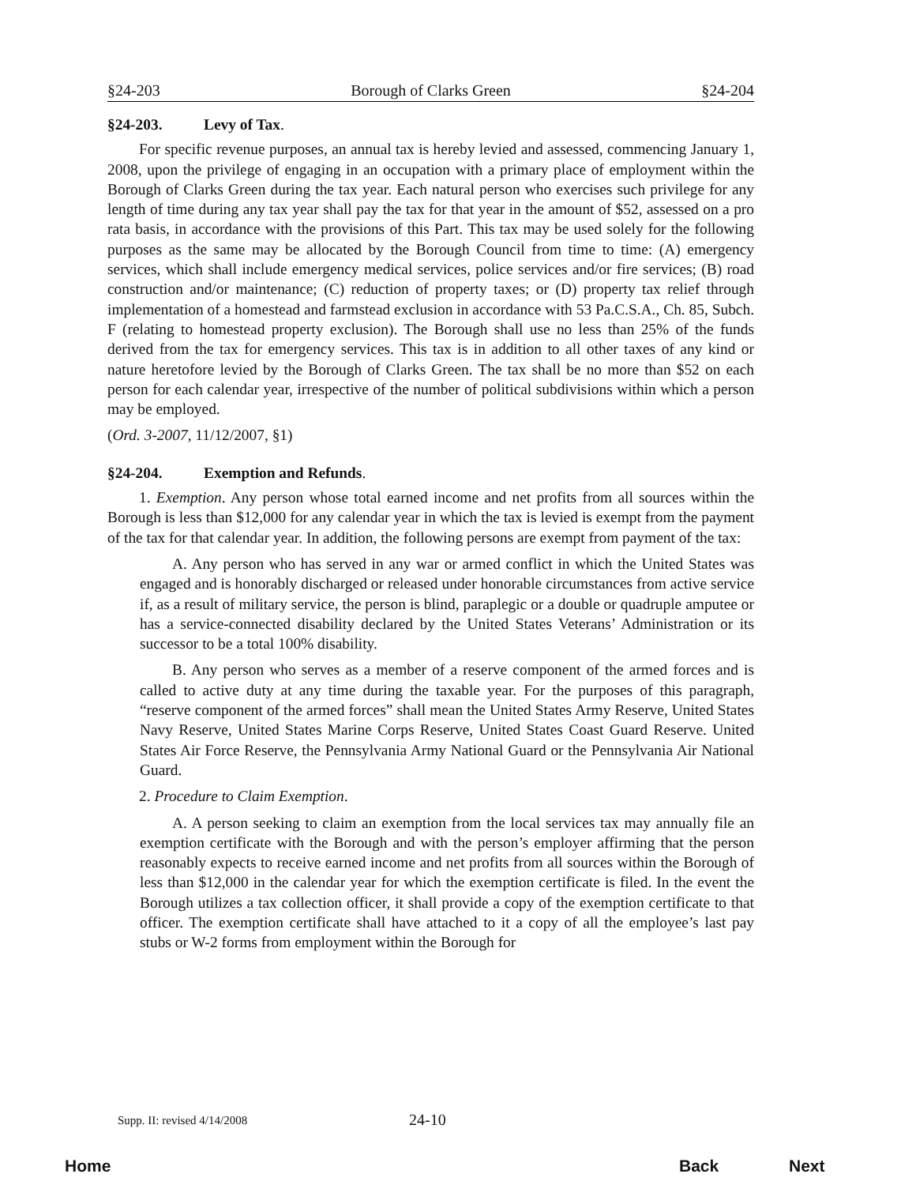§24-203 Borough of Clarks Green §24-204
§24-203. Levy of Tax.
For specific revenue purposes, an annual tax is hereby levied and assessed, commencing January 1, 2008, upon the privilege of engaging in an occupation with a primary place of employment within the Borough of Clarks Green during the tax year. Each natural person who exercises such privilege for any length of time during any tax year shall pay the tax for that year in the amount of $52, assessed on a pro rata basis, in accordance with the provisions of this Part. This tax may be used solely for the following purposes as the same may be allocated by the Borough Council from time to time: (A) emergency services, which shall include emergency medical services, police services and/or fire services; (B) road construction and/or maintenance; (C) reduction of property taxes; or (D) property tax relief through implementation of a homestead and farmstead exclusion in accordance with 53 Pa.C.S.A., Ch. 85, Subch. F (relating to homestead property exclusion). The Borough shall use no less than 25% of the funds derived from the tax for emergency services. This tax is in addition to all other taxes of any kind or nature heretofore levied by the Borough of Clarks Green. The tax shall be no more than $52 on each person for each calendar year, irrespective of the number of political subdivisions within which a person may be employed.
(Ord. 3-2007, 11/12/2007, §1)
§24-204. Exemption and Refunds.
1. Exemption. Any person whose total earned income and net profits from all sources within the Borough is less than $12,000 for any calendar year in which the tax is levied is exempt from the payment of the tax for that calendar year. In addition, the following persons are exempt from payment of the tax:
A. Any person who has served in any war or armed conflict in which the United States was engaged and is honorably discharged or released under honorable circumstances from active service if, as a result of military service, the person is blind, paraplegic or a double or quadruple amputee or has a service-connected disability declared by the United States Veterans’ Administration or its successor to be a total 100% disability.
B. Any person who serves as a member of a reserve component of the armed forces and is called to active duty at any time during the taxable year. For the purposes of this paragraph, “reserve component of the armed forces” shall mean the United States Army Reserve, United States Navy Reserve, United States Marine Corps Reserve, United States Coast Guard Reserve. United States Air Force Reserve, the Pennsylvania Army National Guard or the Pennsylvania Air National Guard.
2. Procedure to Claim Exemption.
A. A person seeking to claim an exemption from the local services tax may annually file an exemption certificate with the Borough and with the person’s employer affirming that the person reasonably expects to receive earned income and net profits from all sources within the Borough of less than $12,000 in the calendar year for which the exemption certificate is filed. In the event the Borough utilizes a tax collection officer, it shall provide a copy of the exemption certificate to that officer. The exemption certificate shall have attached to it a copy of all the employee’s last pay stubs or W-2 forms from employment within the Borough for
Supp. II: revised 4/14/2008 24-10
Home Back Next